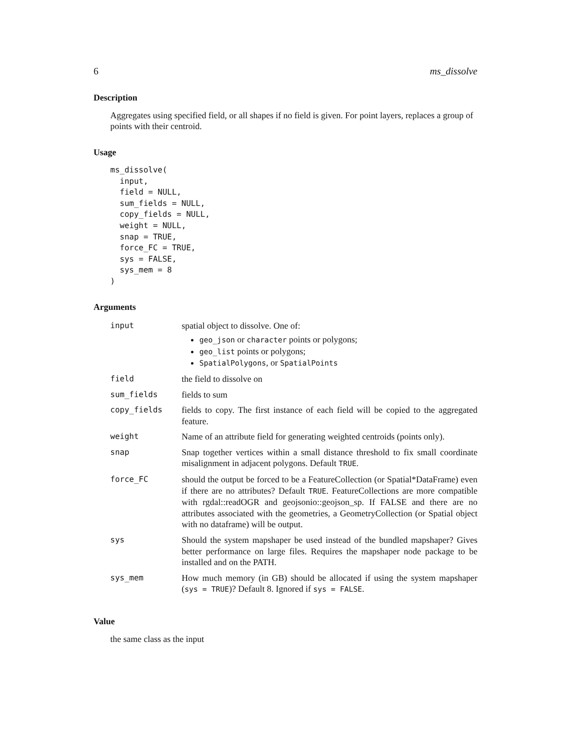6 ms_dissolve
Description
Aggregates using specified field, or all shapes if no field is given. For point layers, replaces a group of points with their centroid.
Usage
ms_dissolve(
  input,
  field = NULL,
  sum_fields = NULL,
  copy_fields = NULL,
  weight = NULL,
  snap = TRUE,
  force_FC = TRUE,
  sys = FALSE,
  sys_mem = 8
)
Arguments
| input | spatial object to dissolve. One of: geo_json or character points or polygons; geo_list points or polygons; SpatialPolygons , or SpatialPoints |
| field | the field to dissolve on |
| sum_fields | fields to sum |
| copy_fields | fields to copy. The first instance of each field will be copied to the aggregated feature. |
| weight | Name of an attribute field for generating weighted centroids (points only). |
| snap | Snap together vertices within a small distance threshold to fix small coordinate misalignment in adjacent polygons. Default TRUE . |
| force_FC | should the output be forced to be a FeatureCollection (or Spatial*DataFrame) even if there are no attributes? Default TRUE . FeatureCollections are more compatible with rgdal::readOGR and geojsonio::geojson_sp. If FALSE and there are no attributes associated with the geometries, a GeometryCollection (or Spatial object with no dataframe) will be output. |
| sys | Should the system mapshaper be used instead of the bundled mapshaper? Gives better performance on large files. Requires the mapshaper node package to be installed and on the PATH. |
| sys_mem | How much memory (in GB) should be allocated if using the system mapshaper ( sys = TRUE )? Default 8. Ignored if sys = FALSE . |
Value
the same class as the input